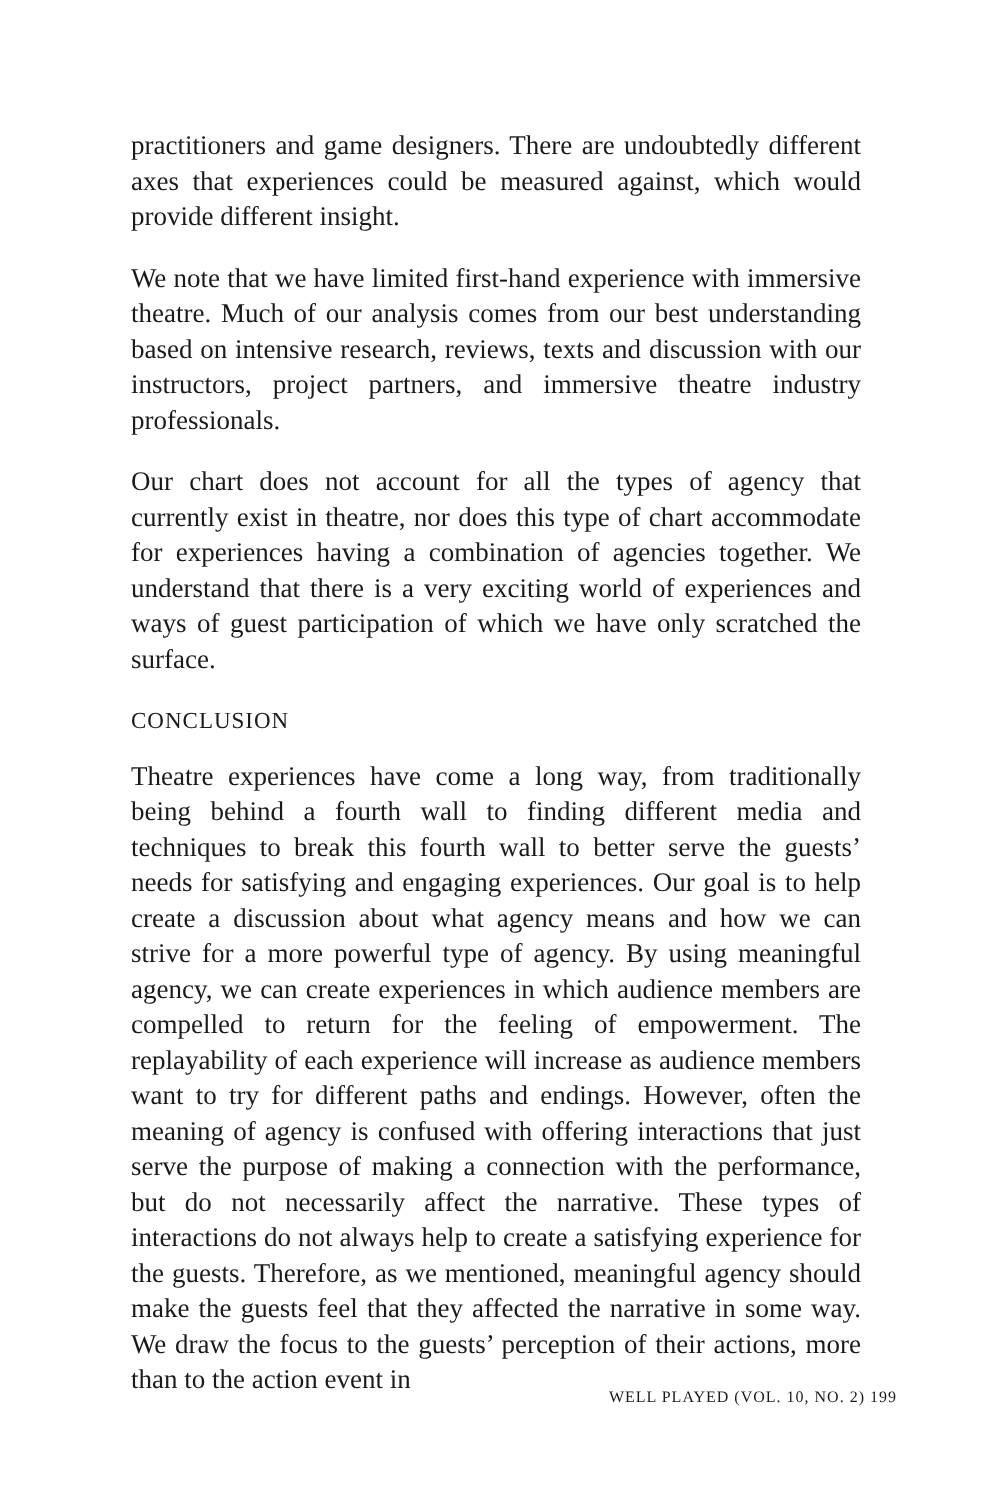practitioners and game designers. There are undoubtedly different axes that experiences could be measured against, which would provide different insight.
We note that we have limited first-hand experience with immersive theatre. Much of our analysis comes from our best understanding based on intensive research, reviews, texts and discussion with our instructors, project partners, and immersive theatre industry professionals.
Our chart does not account for all the types of agency that currently exist in theatre, nor does this type of chart accommodate for experiences having a combination of agencies together. We understand that there is a very exciting world of experiences and ways of guest participation of which we have only scratched the surface.
CONCLUSION
Theatre experiences have come a long way, from traditionally being behind a fourth wall to finding different media and techniques to break this fourth wall to better serve the guests’ needs for satisfying and engaging experiences. Our goal is to help create a discussion about what agency means and how we can strive for a more powerful type of agency. By using meaningful agency, we can create experiences in which audience members are compelled to return for the feeling of empowerment. The replayability of each experience will increase as audience members want to try for different paths and endings. However, often the meaning of agency is confused with offering interactions that just serve the purpose of making a connection with the performance, but do not necessarily affect the narrative. These types of interactions do not always help to create a satisfying experience for the guests. Therefore, as we mentioned, meaningful agency should make the guests feel that they affected the narrative in some way. We draw the focus to the guests’ perception of their actions, more than to the action event in
WELL PLAYED (VOL. 10, NO. 2) 199